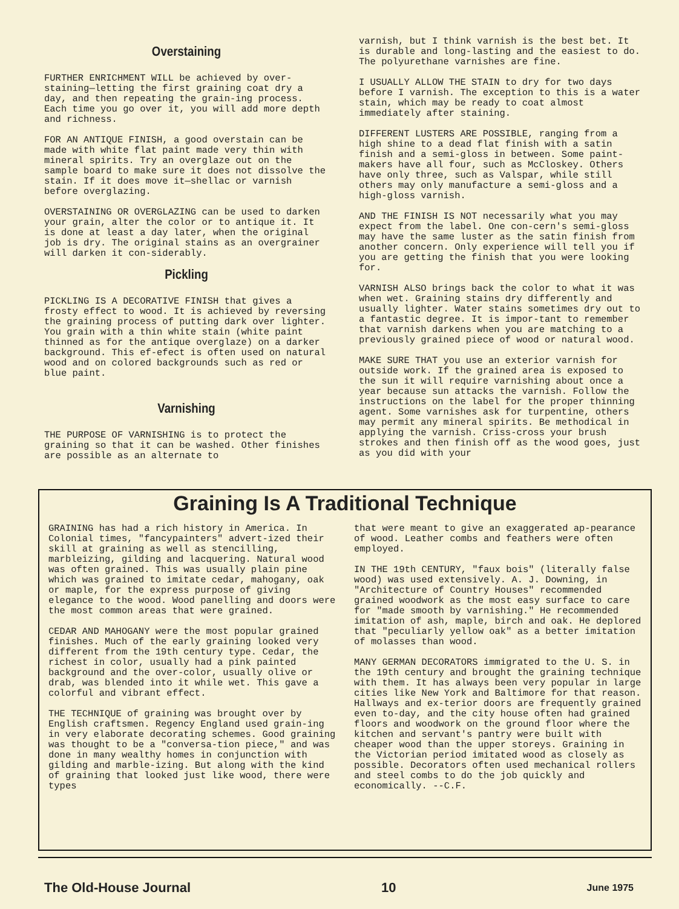Overstaining
FURTHER ENRICHMENT WILL be achieved by over-staining—letting the first graining coat dry a day, and then repeating the grain-ing process. Each time you go over it, you will add more depth and richness.
FOR AN ANTIQUE FINISH, a good overstain can be made with white flat paint made very thin with mineral spirits. Try an overglaze out on the sample board to make sure it does not dissolve the stain. If it does move it—shellac or varnish before overglazing.
OVERSTAINING OR OVERGLAZING can be used to darken your grain, alter the color or to antique it. It is done at least a day later, when the original job is dry. The original stains as an overgrainer will darken it con-siderably.
Pickling
PICKLING IS A DECORATIVE FINISH that gives a frosty effect to wood. It is achieved by reversing the graining process of putting dark over lighter. You grain with a thin white stain (white paint thinned as for the antique overglaze) on a darker background. This ef-efect is often used on natural wood and on colored backgrounds such as red or blue paint.
Varnishing
THE PURPOSE OF VARNISHING is to protect the graining so that it can be washed. Other finishes are possible as an alternate to
varnish, but I think varnish is the best bet. It is durable and long-lasting and the easiest to do. The polyurethane varnishes are fine.
I USUALLY ALLOW THE STAIN to dry for two days before I varnish. The exception to this is a water stain, which may be ready to coat almost immediately after staining.
DIFFERENT LUSTERS ARE POSSIBLE, ranging from a high shine to a dead flat finish with a satin finish and a semi-gloss in between. Some paint-makers have all four, such as McCloskey. Others have only three, such as Valspar, while still others may only manufacture a semi-gloss and a high-gloss varnish.
AND THE FINISH IS NOT necessarily what you may expect from the label. One con-cern's semi-gloss may have the same luster as the satin finish from another concern. Only experience will tell you if you are getting the finish that you were looking for.
VARNISH ALSO brings back the color to what it was when wet. Graining stains dry differently and usually lighter. Water stains sometimes dry out to a fantastic degree. It is impor-tant to remember that varnish darkens when you are matching to a previously grained piece of wood or natural wood.
MAKE SURE THAT you use an exterior varnish for outside work. If the grained area is exposed to the sun it will require varnishing about once a year because sun attacks the varnish. Follow the instructions on the label for the proper thinning agent. Some varnishes ask for turpentine, others may permit any mineral spirits. Be methodical in applying the varnish. Criss-cross your brush strokes and then finish off as the wood goes, just as you did with your
Graining Is A Traditional Technique
GRAINING has had a rich history in America. In Colonial times, "fancypainters" advert-ized their skill at graining as well as stencilling, marbleizing, gilding and lacquering. Natural wood was often grained. This was usually plain pine which was grained to imitate cedar, mahogany, oak or maple, for the express purpose of giving elegance to the wood. Wood panelling and doors were the most common areas that were grained.
CEDAR AND MAHOGANY were the most popular grained finishes. Much of the early graining looked very different from the 19th century type. Cedar, the richest in color, usually had a pink painted background and the over-color, usually olive or drab, was blended into it while wet. This gave a colorful and vibrant effect.
THE TECHNIQUE of graining was brought over by English craftsmen. Regency England used grain-ing in very elaborate decorating schemes. Good graining was thought to be a "conversa-tion piece," and was done in many wealthy homes in conjunction with gilding and marble-izing. But along with the kind of graining that looked just like wood, there were types
that were meant to give an exaggerated ap-pearance of wood. Leather combs and feathers were often employed.
IN THE 19th CENTURY, "faux bois" (literally false wood) was used extensively. A. J. Downing, in "Architecture of Country Houses" recommended grained woodwork as the most easy surface to care for "made smooth by varnishing." He recommended imitation of ash, maple, birch and oak. He deplored that "peculiarly yellow oak" as a better imitation of molasses than wood.
MANY GERMAN DECORATORS immigrated to the U. S. in the 19th century and brought the graining technique with them. It has always been very popular in large cities like New York and Baltimore for that reason. Hallways and ex-terior doors are frequently grained even to-day, and the city house often had grained floors and woodwork on the ground floor where the kitchen and servant's pantry were built with cheaper wood than the upper storeys. Graining in the Victorian period imitated wood as closely as possible. Decorators often used mechanical rollers and steel combs to do the job quickly and economically. --C.F.
The Old-House Journal 10 June 1975